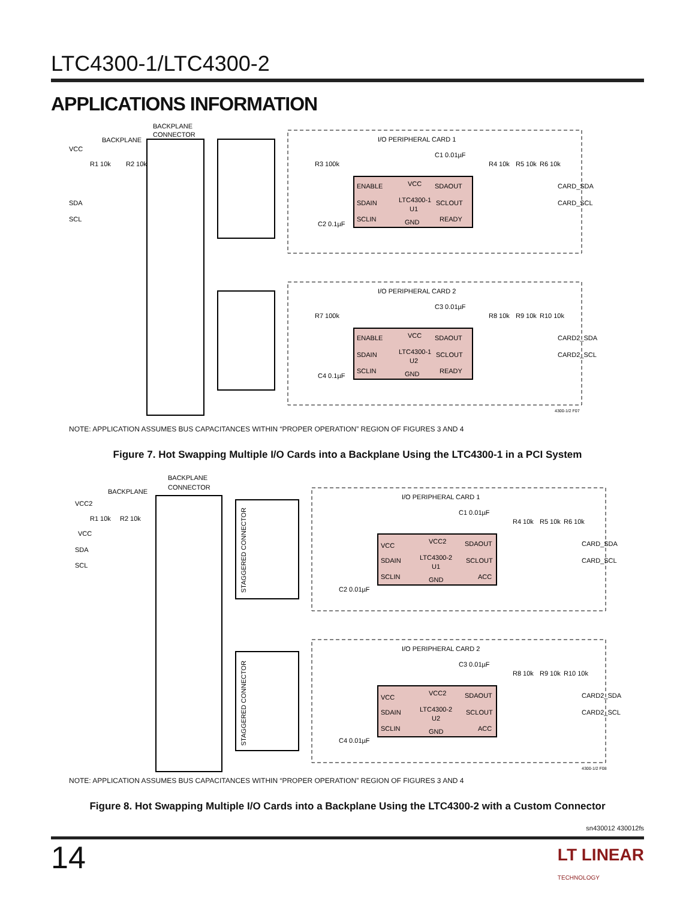LTC4300-1/LTC4300-2
APPLICATIONS INFORMATION
BACKPLANE
CONNECTOR
BACKPLANE
VCC
SDA
SCL
R1 10k
R2 10k
I/O PERIPHERAL CARD 1
ENABLE
VCC
SDAOUT
SDAIN
LTC4300-1
U1
SCLOUT
SCLIN
GND
READY
R3 100k
C1 0.01µF
C2 0.1µF
R4 10k
R5 10k
R6 10k
CARD_SDA
CARD_SCL
I/O PERIPHERAL CARD 2
ENABLE
VCC
SDAOUT
SDAIN
LTC4300-1
U2
SCLOUT
SCLIN
GND
READY
R7 100k
C3 0.01µF
C4 0.1µF
R8 10k
R9 10k
R10 10k
CARD2_SDA
CARD2_SCL
4300-1/2 F07
NOTE: APPLICATION ASSUMES BUS CAPACITANCES WITHIN “PROPER OPERATION” REGION OF FIGURES 3 AND 4
Figure 7. Hot Swapping Multiple I/O Cards into a Backplane Using the LTC4300-1 in a PCI System
BACKPLANE
CONNECTOR
BACKPLANE
VCC2
VCC
SDA
SCL
R1 10k
R2 10k
STAGGERED CONNECTOR
STAGGERED CONNECTOR
I/O PERIPHERAL CARD 1
VCC
VCC2
SDAOUT
SDAIN
LTC4300-2
U1
SCLOUT
SCLIN
GND
ACC
C1 0.01µF
C2 0.01µF
R4 10k
R5 10k
R6 10k
CARD_SDA
CARD_SCL
I/O PERIPHERAL CARD 2
VCC
VCC2
SDAOUT
SDAIN
LTC4300-2
U2
SCLOUT
SCLIN
GND
ACC
C3 0.01µF
C4 0.01µF
R8 10k
R9 10k
R10 10k
CARD2_SDA
CARD2_SCL
4300-1/2 F08
NOTE: APPLICATION ASSUMES BUS CAPACITANCES WITHIN “PROPER OPERATION” REGION OF FIGURES 3 AND 4
Figure 8. Hot Swapping Multiple I/O Cards into a Backplane Using the LTC4300-2 with a Custom Connector
sn430012 430012fs
14
LT LINEAR
TECHNOLOGY